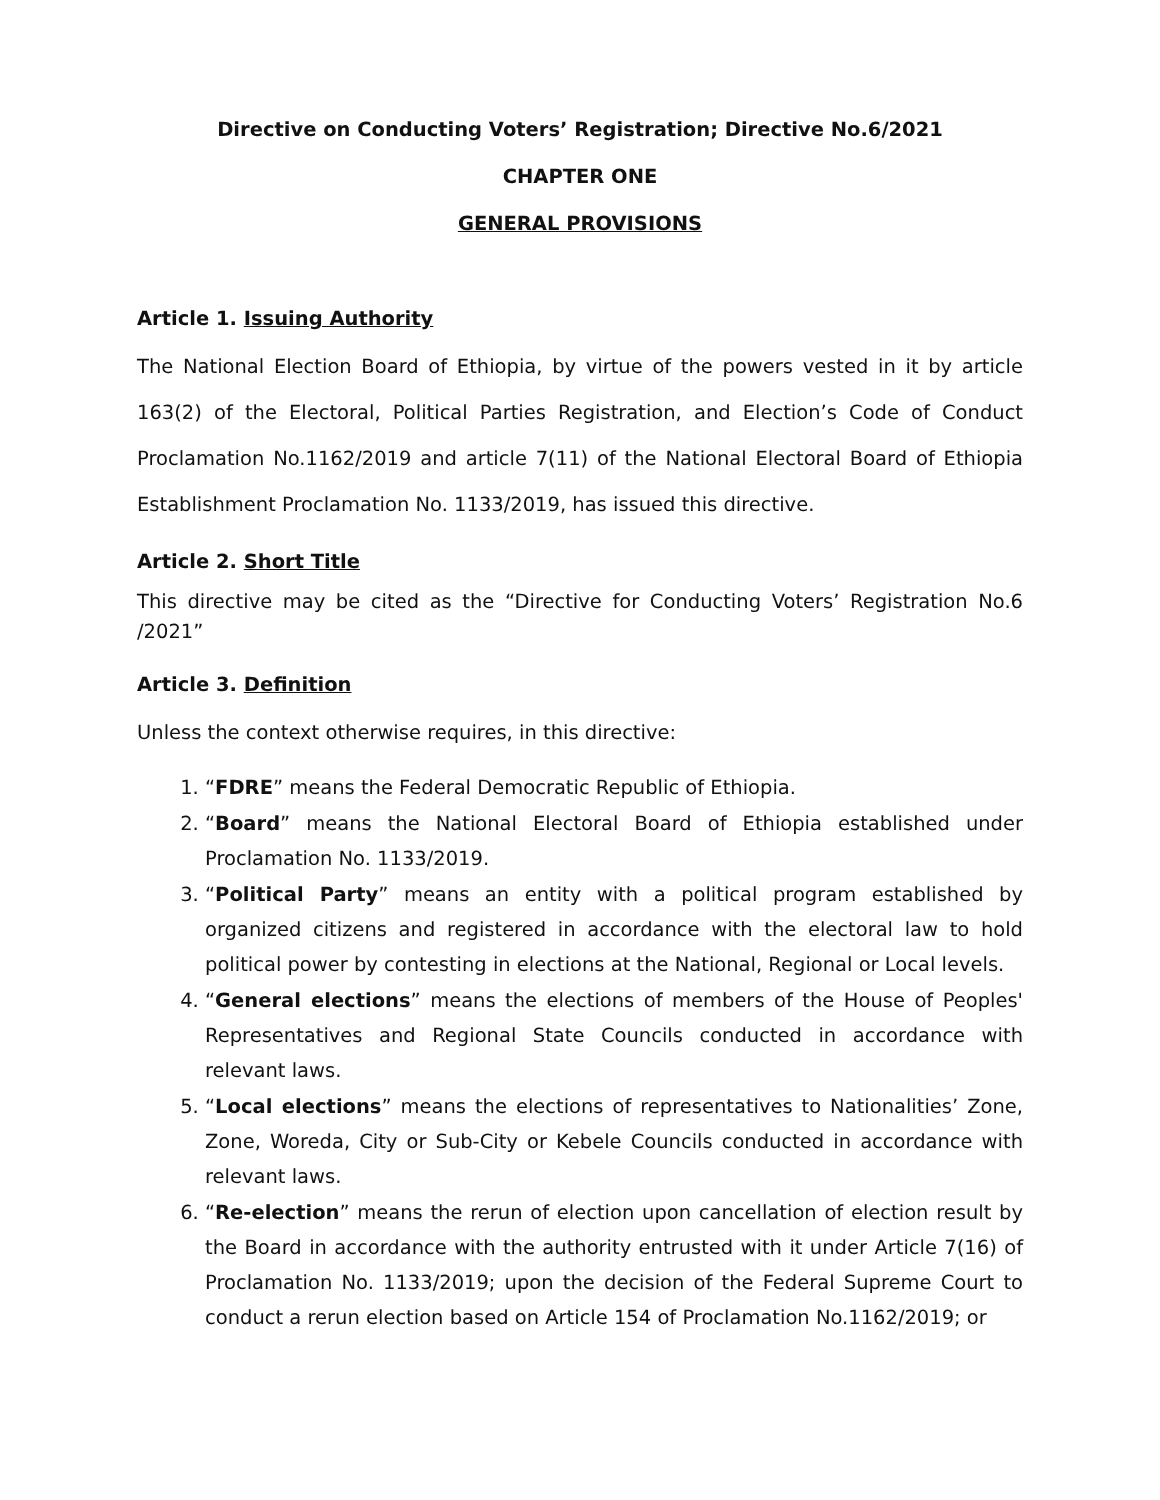Directive on Conducting Voters’ Registration; Directive No.6/2021
CHAPTER ONE
GENERAL PROVISIONS
Article 1. Issuing Authority
The National Election Board of Ethiopia, by virtue of the powers vested in it by article 163(2) of the Electoral, Political Parties Registration, and Election’s Code of Conduct Proclamation No.1162/2019 and article 7(11) of the National Electoral Board of Ethiopia Establishment Proclamation No. 1133/2019, has issued this directive.
Article 2. Short Title
This directive may be cited as the “Directive for Conducting Voters’ Registration No.6 /2021”
Article 3. Definition
Unless the context otherwise requires, in this directive:
1. “FDRE” means the Federal Democratic Republic of Ethiopia.
2. “Board” means the National Electoral Board of Ethiopia established under Proclamation No. 1133/2019.
3. “Political Party” means an entity with a political program established by organized citizens and registered in accordance with the electoral law to hold political power by contesting in elections at the National, Regional or Local levels.
4. “General elections” means the elections of members of the House of Peoples' Representatives and Regional State Councils conducted in accordance with relevant laws.
5. “Local elections” means the elections of representatives to Nationalities’ Zone, Zone, Woreda, City or Sub-City or Kebele Councils conducted in accordance with relevant laws.
6. “Re-election” means the rerun of election upon cancellation of election result by the Board in accordance with the authority entrusted with it under Article 7(16) of Proclamation No. 1133/2019; upon the decision of the Federal Supreme Court to conduct a rerun election based on Article 154 of Proclamation No.1162/2019; or